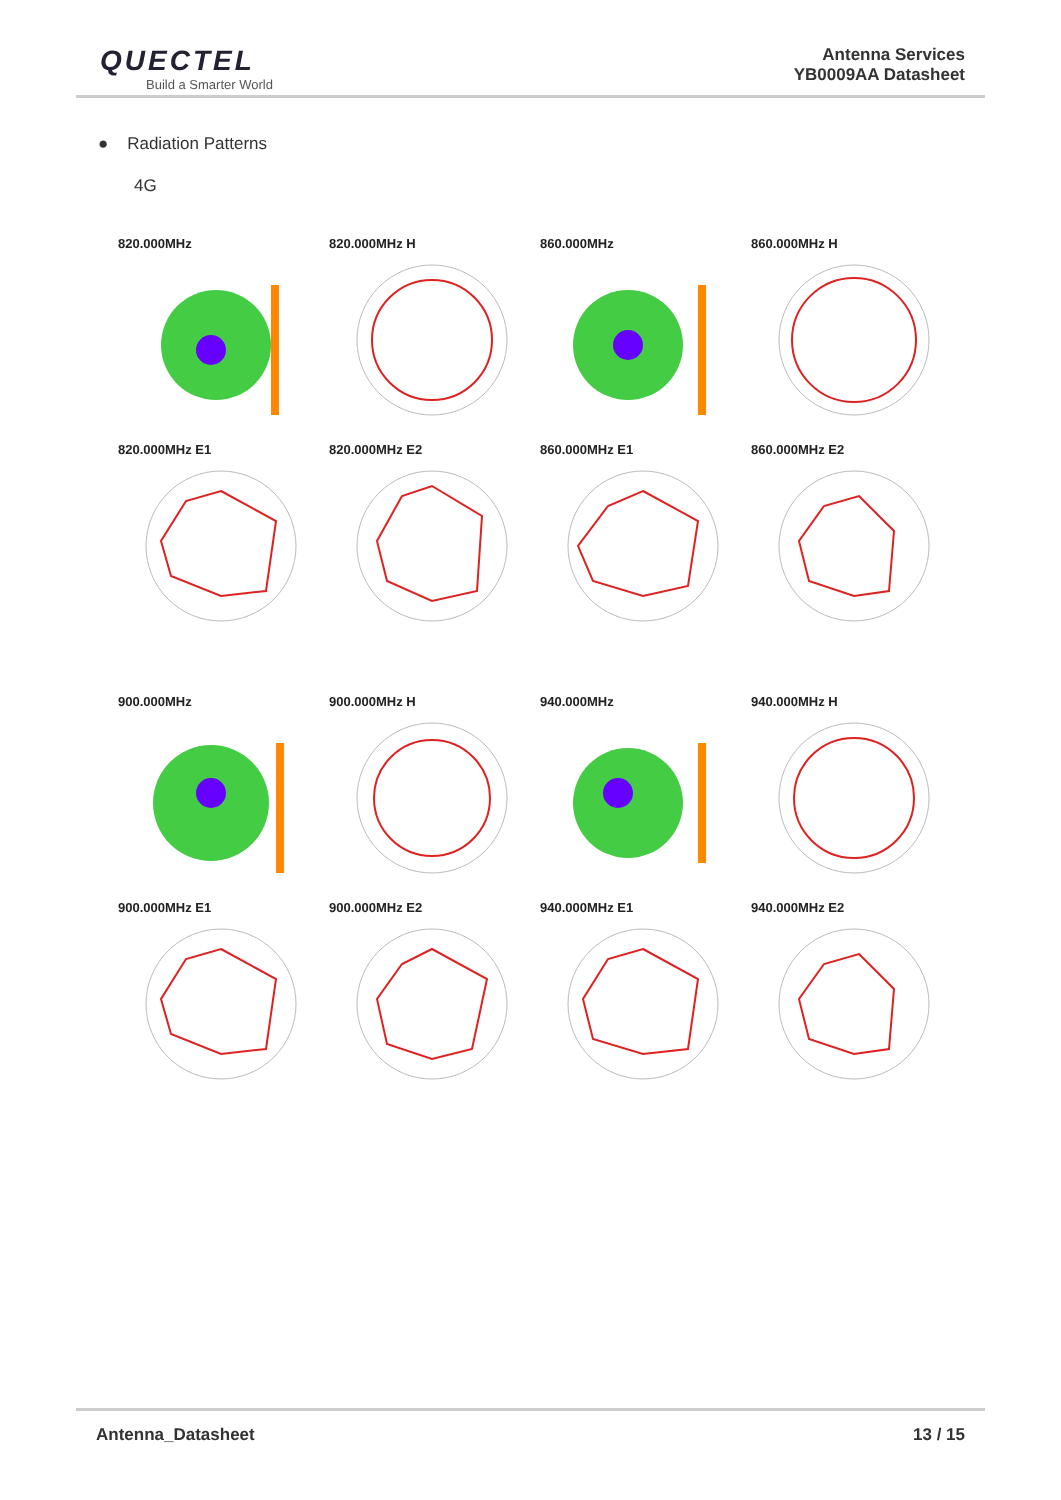QUECTEL
Build a Smarter World
Antenna Services
YB0009AA Datasheet
● Radiation Patterns
4G
820.000MHz
820.000MHz H
860.000MHz
860.000MHz H
820.000MHz E1
820.000MHz E2
860.000MHz E1
860.000MHz E2
900.000MHz
900.000MHz H
940.000MHz
940.000MHz H
900.000MHz E1
900.000MHz E2
940.000MHz E1
940.000MHz E2
Antenna_Datasheet 13 / 15